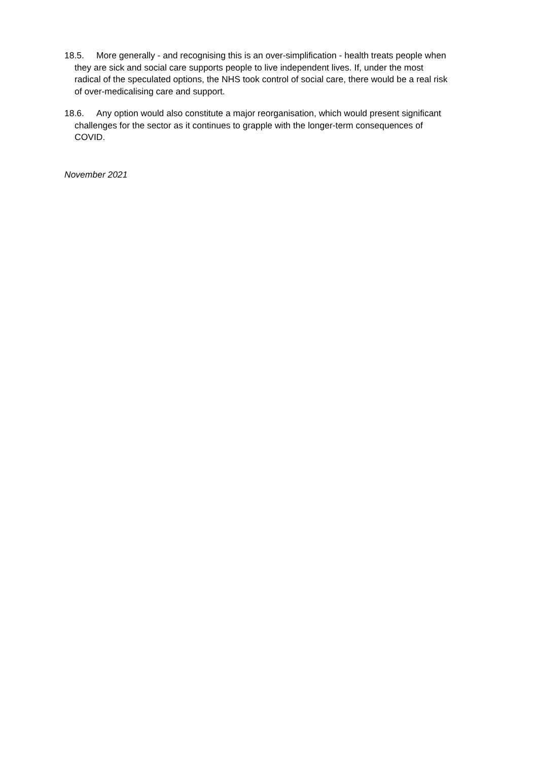18.5. More generally - and recognising this is an over-simplification - health treats people when they are sick and social care supports people to live independent lives. If, under the most radical of the speculated options, the NHS took control of social care, there would be a real risk of over-medicalising care and support.
18.6. Any option would also constitute a major reorganisation, which would present significant challenges for the sector as it continues to grapple with the longer-term consequences of COVID.
November 2021